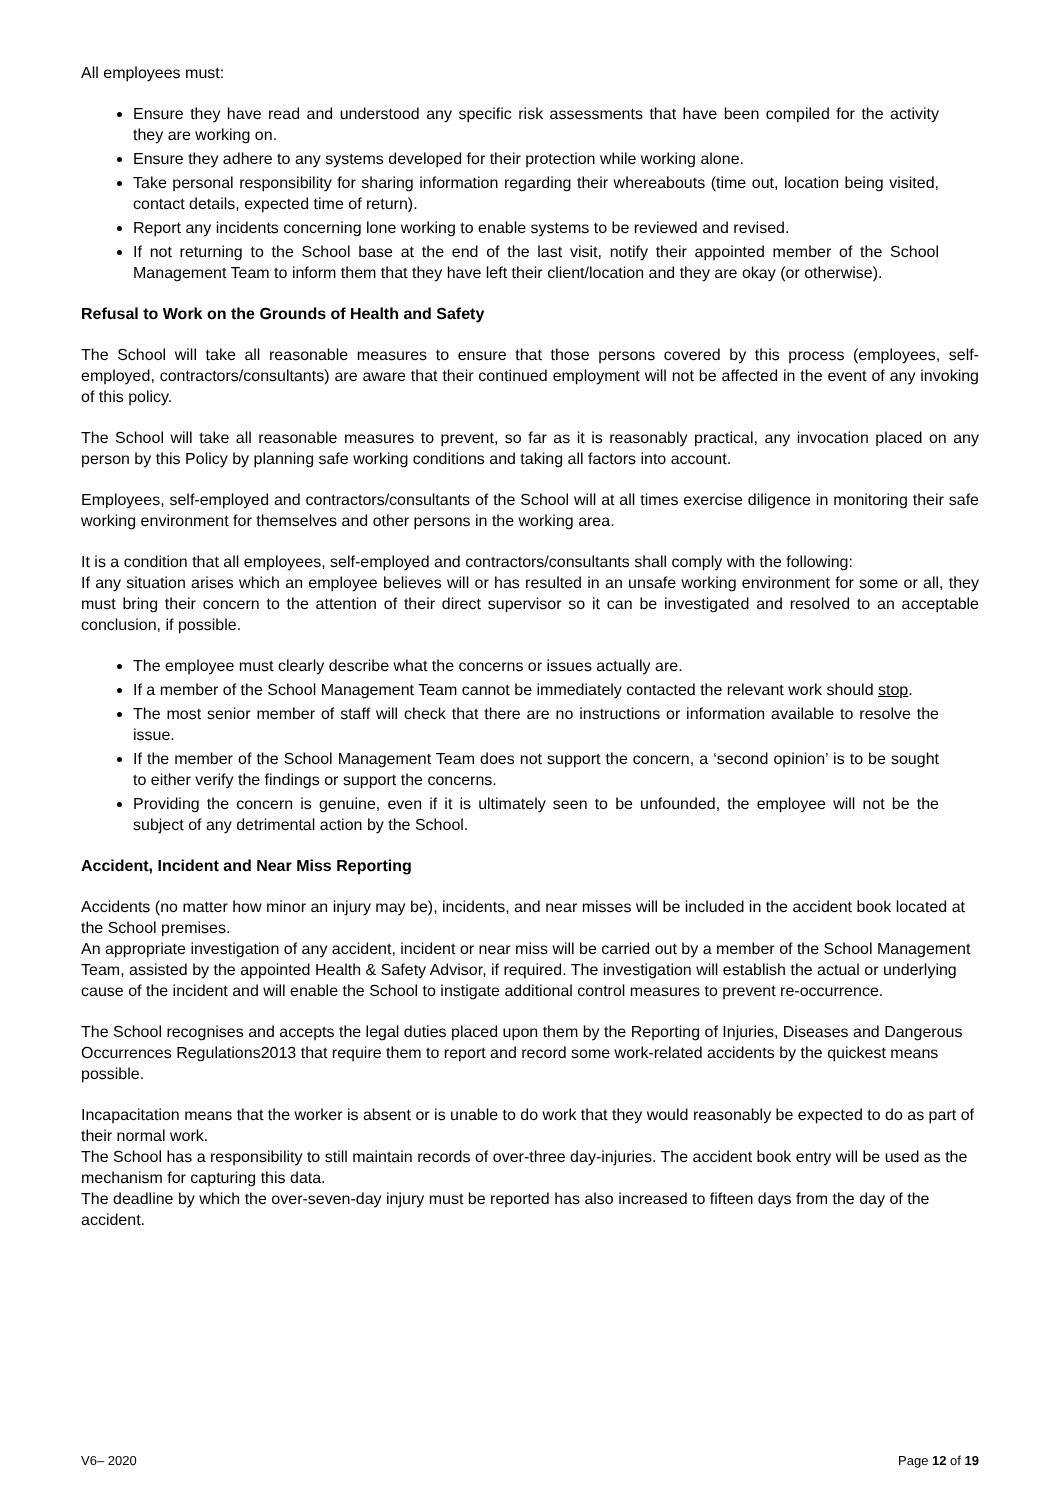All employees must:
Ensure they have read and understood any specific risk assessments that have been compiled for the activity they are working on.
Ensure they adhere to any systems developed for their protection while working alone.
Take personal responsibility for sharing information regarding their whereabouts (time out, location being visited, contact details, expected time of return).
Report any incidents concerning lone working to enable systems to be reviewed and revised.
If not returning to the School base at the end of the last visit, notify their appointed member of the School Management Team to inform them that they have left their client/location and they are okay (or otherwise).
Refusal to Work on the Grounds of Health and Safety
The School will take all reasonable measures to ensure that those persons covered by this process (employees, self-employed, contractors/consultants) are aware that their continued employment will not be affected in the event of any invoking of this policy.
The School will take all reasonable measures to prevent, so far as it is reasonably practical, any invocation placed on any person by this Policy by planning safe working conditions and taking all factors into account.
Employees, self-employed and contractors/consultants of the School will at all times exercise diligence in monitoring their safe working environment for themselves and other persons in the working area.
It is a condition that all employees, self-employed and contractors/consultants shall comply with the following:
If any situation arises which an employee believes will or has resulted in an unsafe working environment for some or all, they must bring their concern to the attention of their direct supervisor so it can be investigated and resolved to an acceptable conclusion, if possible.
The employee must clearly describe what the concerns or issues actually are.
If a member of the School Management Team cannot be immediately contacted the relevant work should stop.
The most senior member of staff will check that there are no instructions or information available to resolve the issue.
If the member of the School Management Team does not support the concern, a ‘second opinion’ is to be sought to either verify the findings or support the concerns.
Providing the concern is genuine, even if it is ultimately seen to be unfounded, the employee will not be the subject of any detrimental action by the School.
Accident, Incident and Near Miss Reporting
Accidents (no matter how minor an injury may be), incidents, and near misses will be included in the accident book located at the School premises.
An appropriate investigation of any accident, incident or near miss will be carried out by a member of the School Management Team, assisted by the appointed Health & Safety Advisor, if required. The investigation will establish the actual or underlying cause of the incident and will enable the School to instigate additional control measures to prevent re-occurrence.
The School recognises and accepts the legal duties placed upon them by the Reporting of Injuries, Diseases and Dangerous Occurrences Regulations2013 that require them to report and record some work-related accidents by the quickest means possible.
Incapacitation means that the worker is absent or is unable to do work that they would reasonably be expected to do as part of their normal work.
The School has a responsibility to still maintain records of over-three day-injuries. The accident book entry will be used as the mechanism for capturing this data.
The deadline by which the over-seven-day injury must be reported has also increased to fifteen days from the day of the accident.
V6– 2020 Page 12 of 19